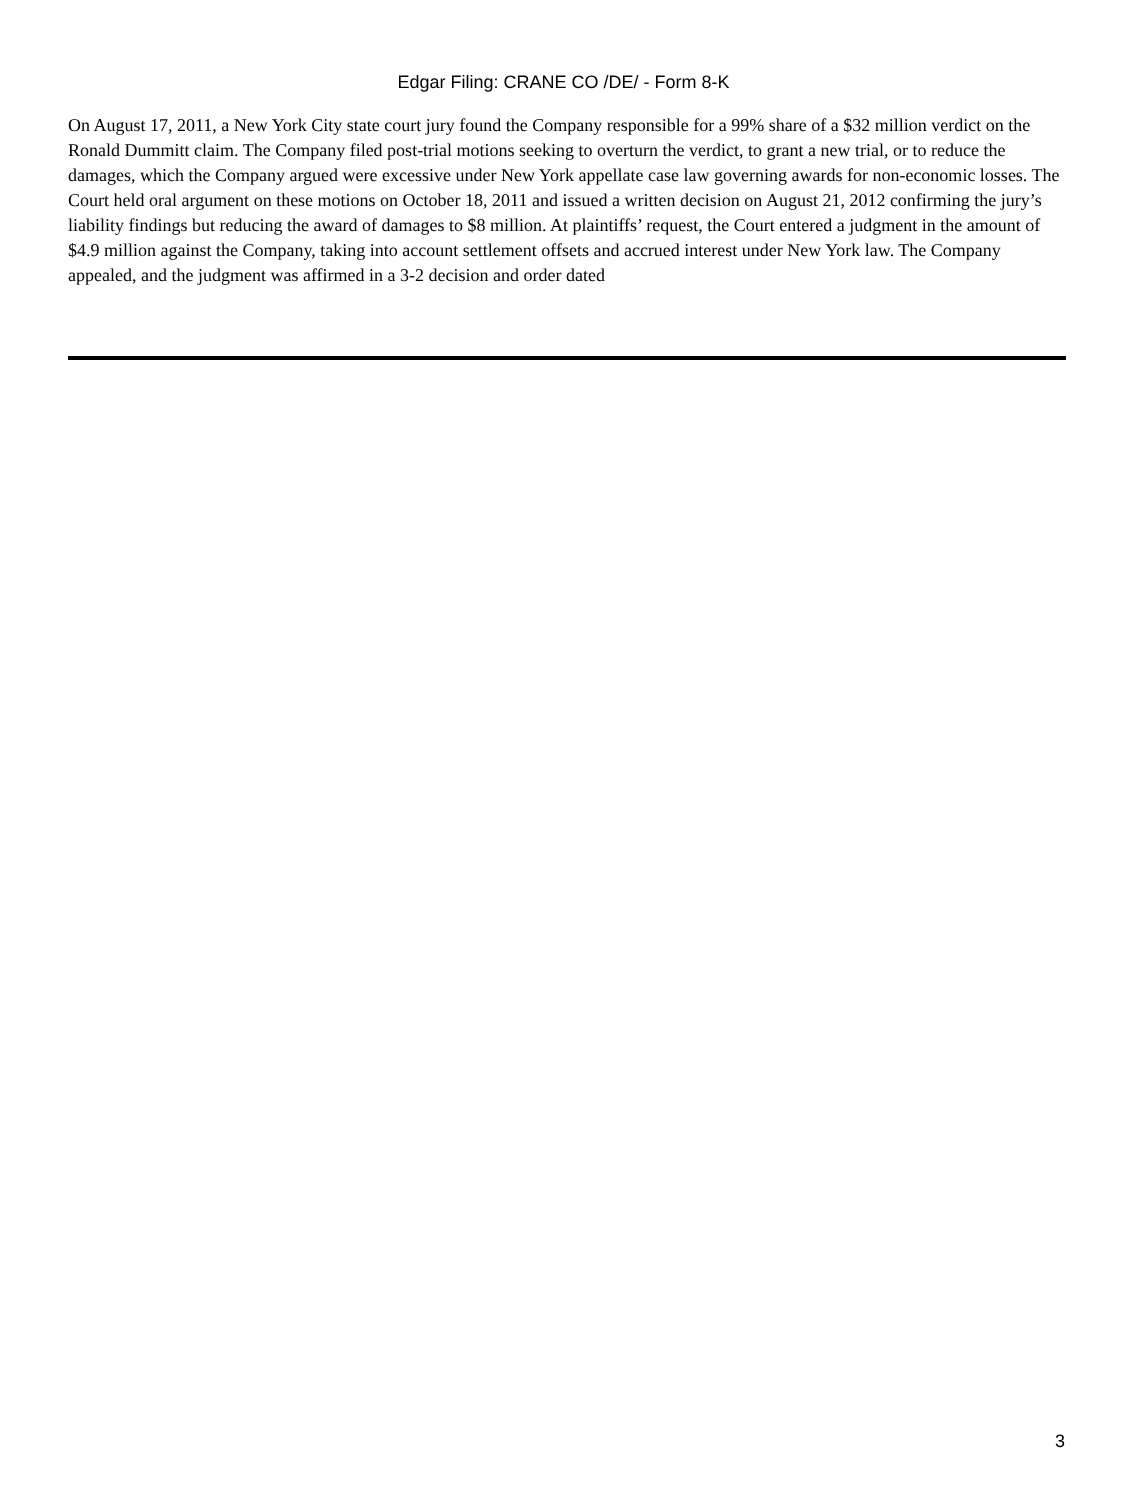Edgar Filing: CRANE CO /DE/ - Form 8-K
On August 17, 2011, a New York City state court jury found the Company responsible for a 99% share of a $32 million verdict on the Ronald Dummitt claim. The Company filed post-trial motions seeking to overturn the verdict, to grant a new trial, or to reduce the damages, which the Company argued were excessive under New York appellate case law governing awards for non-economic losses. The Court held oral argument on these motions on October 18, 2011 and issued a written decision on August 21, 2012 confirming the jury’s liability findings but reducing the award of damages to $8 million. At plaintiffs’ request, the Court entered a judgment in the amount of $4.9 million against the Company, taking into account settlement offsets and accrued interest under New York law. The Company appealed, and the judgment was affirmed in a 3-2 decision and order dated
3